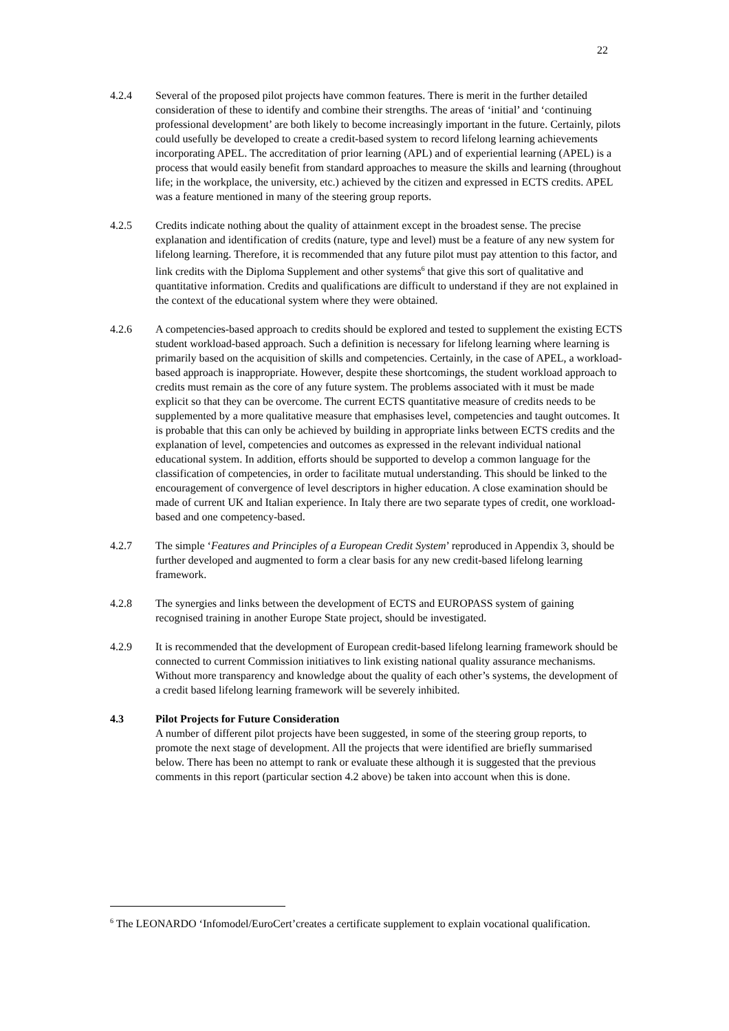22
4.2.4 Several of the proposed pilot projects have common features. There is merit in the further detailed consideration of these to identify and combine their strengths. The areas of ‘initial’ and ‘continuing professional development’ are both likely to become increasingly important in the future. Certainly, pilots could usefully be developed to create a credit-based system to record lifelong learning achievements incorporating APEL. The accreditation of prior learning (APL) and of experiential learning (APEL) is a process that would easily benefit from standard approaches to measure the skills and learning (throughout life; in the workplace, the university, etc.) achieved by the citizen and expressed in ECTS credits. APEL was a feature mentioned in many of the steering group reports.
4.2.5 Credits indicate nothing about the quality of attainment except in the broadest sense. The precise explanation and identification of credits (nature, type and level) must be a feature of any new system for lifelong learning. Therefore, it is recommended that any future pilot must pay attention to this factor, and link credits with the Diploma Supplement and other systems<sup>6</sup> that give this sort of qualitative and quantitative information. Credits and qualifications are difficult to understand if they are not explained in the context of the educational system where they were obtained.
4.2.6 A competencies-based approach to credits should be explored and tested to supplement the existing ECTS student workload-based approach. Such a definition is necessary for lifelong learning where learning is primarily based on the acquisition of skills and competencies. Certainly, in the case of APEL, a workload-based approach is inappropriate. However, despite these shortcomings, the student workload approach to credits must remain as the core of any future system. The problems associated with it must be made explicit so that they can be overcome. The current ECTS quantitative measure of credits needs to be supplemented by a more qualitative measure that emphasises level, competencies and taught outcomes. It is probable that this can only be achieved by building in appropriate links between ECTS credits and the explanation of level, competencies and outcomes as expressed in the relevant individual national educational system. In addition, efforts should be supported to develop a common language for the classification of competencies, in order to facilitate mutual understanding. This should be linked to the encouragement of convergence of level descriptors in higher education. A close examination should be made of current UK and Italian experience. In Italy there are two separate types of credit, one workload-based and one competency-based.
4.2.7 The simple ‘Features and Principles of a European Credit System’ reproduced in Appendix 3, should be further developed and augmented to form a clear basis for any new credit-based lifelong learning framework.
4.2.8 The synergies and links between the development of ECTS and EUROPASS system of gaining recognised training in another Europe State project, should be investigated.
4.2.9 It is recommended that the development of European credit-based lifelong learning framework should be connected to current Commission initiatives to link existing national quality assurance mechanisms. Without more transparency and knowledge about the quality of each other’s systems, the development of a credit based lifelong learning framework will be severely inhibited.
4.3 Pilot Projects for Future Consideration
A number of different pilot projects have been suggested, in some of the steering group reports, to promote the next stage of development. All the projects that were identified are briefly summarised below. There has been no attempt to rank or evaluate these although it is suggested that the previous comments in this report (particular section 4.2 above) be taken into account when this is done.
<sup>6</sup> The LEONARDO ‘Infomodel/EuroCert’creates a certificate supplement to explain vocational qualification.